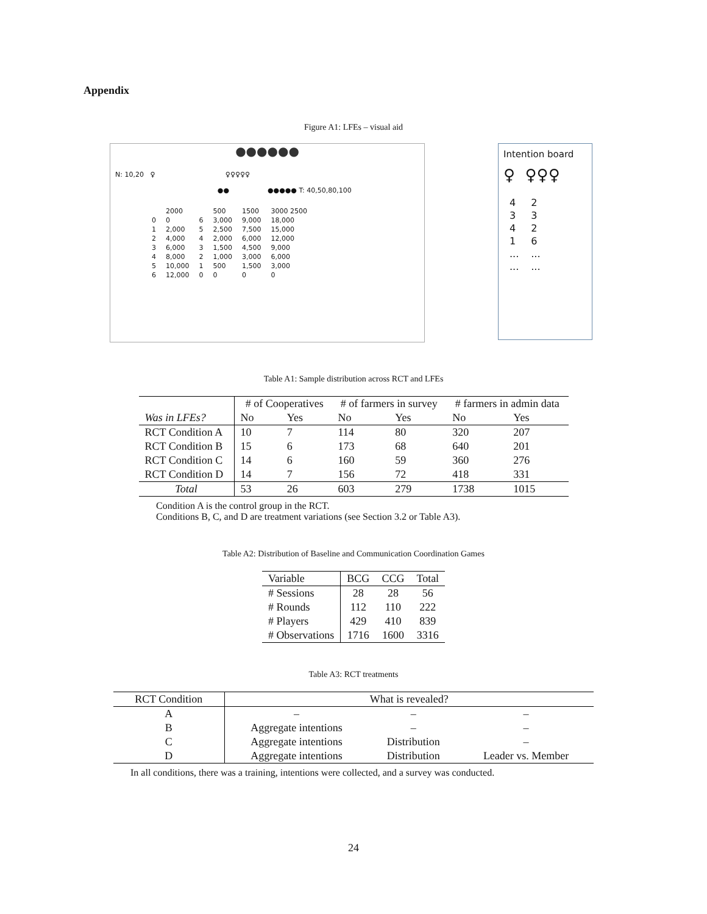Appendix
Figure A1: LFEs – visual aid
●●●●●●
N: 10,20 ♀ ♀♀♀♀♀
●● ●●●●● T: 40,50,80,100
| | 2000 | | 500 | 1500 | 3000 2500 |
| 0 | 0 | 6 | 3,000 | 9,000 | 18,000 |
| 1 | 2,000 | 5 | 2,500 | 7,500 | 15,000 |
| 2 | 4,000 | 4 | 2,000 | 6,000 | 12,000 |
| 3 | 6,000 | 3 | 1,500 | 4,500 | 9,000 |
| 4 | 8,000 | 2 | 1,000 | 3,000 | 6,000 |
| 5 | 10,000 | 1 | 500 | 1,500 | 3,000 |
| 6 | 12,000 | 0 | 0 | 0 | 0 |
Intention board
♀ ♀♀♀
| 4 | 2 |
| 3 | 3 |
| 4 | 2 |
| 1 | 6 |
| ... | ... |
| ... | ... |
Table A1: Sample distribution across RCT and LFEs
| | # of Cooperatives | | # of farmers in survey | | # farmers in admin data | |
| --- | --- | --- | --- | --- | --- | --- |
| Was in LFEs? | No | Yes | No | Yes | No | Yes |
| RCT Condition A | 10 | 7 | 114 | 80 | 320 | 207 |
| RCT Condition B | 15 | 6 | 173 | 68 | 640 | 201 |
| RCT Condition C | 14 | 6 | 160 | 59 | 360 | 276 |
| RCT Condition D | 14 | 7 | 156 | 72 | 418 | 331 |
| Total | 53 | 26 | 603 | 279 | 1738 | 1015 |
Condition A is the control group in the RCT.
Conditions B, C, and D are treatment variations (see Section 3.2 or Table A3).
Table A2: Distribution of Baseline and Communication Coordination Games
| Variable | BCG | CCG | Total |
| # Sessions | 28 | 28 | 56 |
| # Rounds | 112 | 110 | 222 |
| # Players | 429 | 410 | 839 |
| # Observations | 1716 | 1600 | 3316 |
Table A3: RCT treatments
| RCT Condition | What is revealed? | | |
| A | – | – | – |
| B | Aggregate intentions | – | – |
| C | Aggregate intentions | Distribution | – |
| D | Aggregate intentions | Distribution | Leader vs. Member |
In all conditions, there was a training, intentions were collected, and a survey was conducted.
24